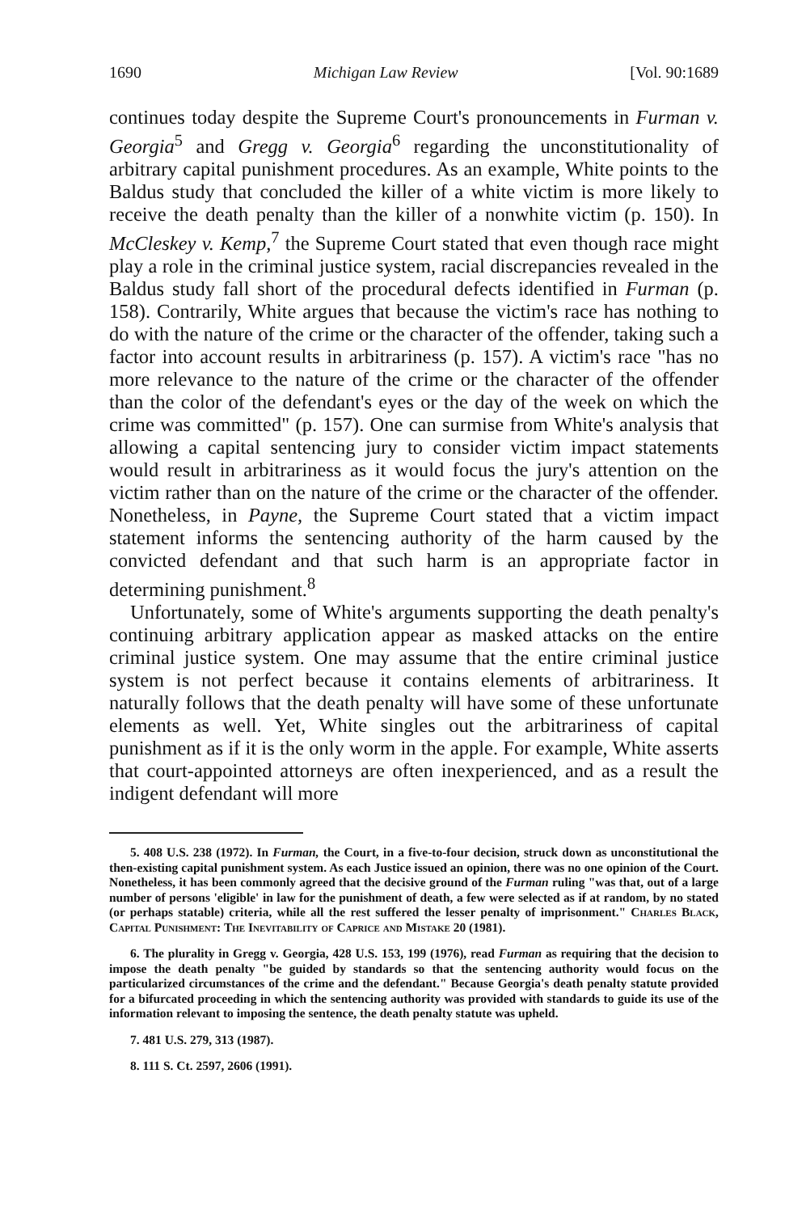1690 Michigan Law Review [Vol. 90:1689
continues today despite the Supreme Court's pronouncements in Furman v. Georgia<sup>5</sup> and Gregg v. Georgia<sup>6</sup> regarding the unconstitutionality of arbitrary capital punishment procedures. As an example, White points to the Baldus study that concluded the killer of a white victim is more likely to receive the death penalty than the killer of a nonwhite victim (p. 150). In McCleskey v. Kemp,<sup>7</sup> the Supreme Court stated that even though race might play a role in the criminal justice system, racial discrepancies revealed in the Baldus study fall short of the procedural defects identified in Furman (p. 158). Contrarily, White argues that because the victim's race has nothing to do with the nature of the crime or the character of the offender, taking such a factor into account results in arbitrariness (p. 157). A victim's race "has no more relevance to the nature of the crime or the character of the offender than the color of the defendant's eyes or the day of the week on which the crime was committed" (p. 157). One can surmise from White's analysis that allowing a capital sentencing jury to consider victim impact statements would result in arbitrariness as it would focus the jury's attention on the victim rather than on the nature of the crime or the character of the offender. Nonetheless, in Payne, the Supreme Court stated that a victim impact statement informs the sentencing authority of the harm caused by the convicted defendant and that such harm is an appropriate factor in determining punishment.<sup>8</sup>
Unfortunately, some of White's arguments supporting the death penalty's continuing arbitrary application appear as masked attacks on the entire criminal justice system. One may assume that the entire criminal justice system is not perfect because it contains elements of arbitrariness. It naturally follows that the death penalty will have some of these unfortunate elements as well. Yet, White singles out the arbitrariness of capital punishment as if it is the only worm in the apple. For example, White asserts that court-appointed attorneys are often inexperienced, and as a result the indigent defendant will more
5. 408 U.S. 238 (1972). In Furman, the Court, in a five-to-four decision, struck down as unconstitutional the then-existing capital punishment system. As each Justice issued an opinion, there was no one opinion of the Court. Nonetheless, it has been commonly agreed that the decisive ground of the Furman ruling "was that, out of a large number of persons 'eligible' in law for the punishment of death, a few were selected as if at random, by no stated (or perhaps statable) criteria, while all the rest suffered the lesser penalty of imprisonment." Charles Black, Capital Punishment: The Inevitability of Caprice and Mistake 20 (1981).
6. The plurality in Gregg v. Georgia, 428 U.S. 153, 199 (1976), read Furman as requiring that the decision to impose the death penalty "be guided by standards so that the sentencing authority would focus on the particularized circumstances of the crime and the defendant." Because Georgia's death penalty statute provided for a bifurcated proceeding in which the sentencing authority was provided with standards to guide its use of the information relevant to imposing the sentence, the death penalty statute was upheld.
7. 481 U.S. 279, 313 (1987).
8. 111 S. Ct. 2597, 2606 (1991).